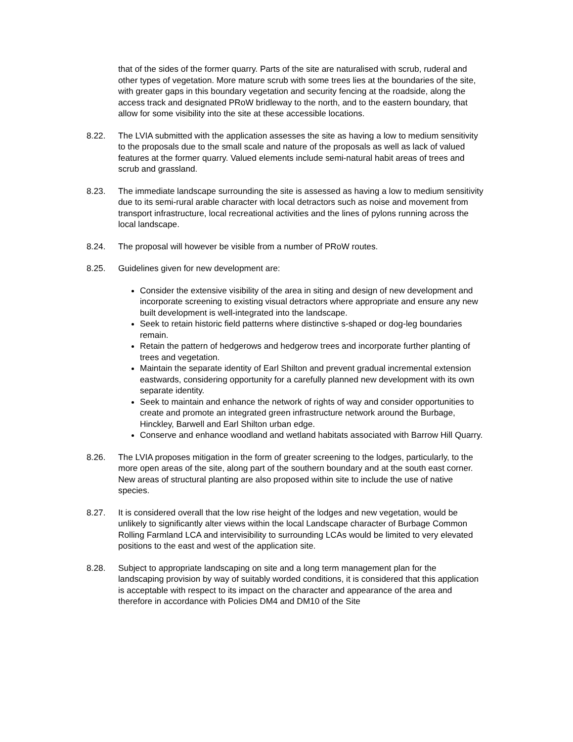that of the sides of the former quarry. Parts of the site are naturalised with scrub, ruderal and other types of vegetation. More mature scrub with some trees lies at the boundaries of the site, with greater gaps in this boundary vegetation and security fencing at the roadside, along the access track and designated PRoW bridleway to the north, and to the eastern boundary, that allow for some visibility into the site at these accessible locations.
8.22. The LVIA submitted with the application assesses the site as having a low to medium sensitivity to the proposals due to the small scale and nature of the proposals as well as lack of valued features at the former quarry. Valued elements include semi-natural habit areas of trees and scrub and grassland.
8.23. The immediate landscape surrounding the site is assessed as having a low to medium sensitivity due to its semi-rural arable character with local detractors such as noise and movement from transport infrastructure, local recreational activities and the lines of pylons running across the local landscape.
8.24. The proposal will however be visible from a number of PRoW routes.
8.25. Guidelines given for new development are:
Consider the extensive visibility of the area in siting and design of new development and incorporate screening to existing visual detractors where appropriate and ensure any new built development is well-integrated into the landscape.
Seek to retain historic field patterns where distinctive s-shaped or dog-leg boundaries remain.
Retain the pattern of hedgerows and hedgerow trees and incorporate further planting of trees and vegetation.
Maintain the separate identity of Earl Shilton and prevent gradual incremental extension eastwards, considering opportunity for a carefully planned new development with its own separate identity.
Seek to maintain and enhance the network of rights of way and consider opportunities to create and promote an integrated green infrastructure network around the Burbage, Hinckley, Barwell and Earl Shilton urban edge.
Conserve and enhance woodland and wetland habitats associated with Barrow Hill Quarry.
8.26. The LVIA proposes mitigation in the form of greater screening to the lodges, particularly, to the more open areas of the site, along part of the southern boundary and at the south east corner. New areas of structural planting are also proposed within site to include the use of native species.
8.27. It is considered overall that the low rise height of the lodges and new vegetation, would be unlikely to significantly alter views within the local Landscape character of Burbage Common Rolling Farmland LCA and intervisibility to surrounding LCAs would be limited to very elevated positions to the east and west of the application site.
8.28. Subject to appropriate landscaping on site and a long term management plan for the landscaping provision by way of suitably worded conditions, it is considered that this application is acceptable with respect to its impact on the character and appearance of the area and therefore in accordance with Policies DM4 and DM10 of the Site